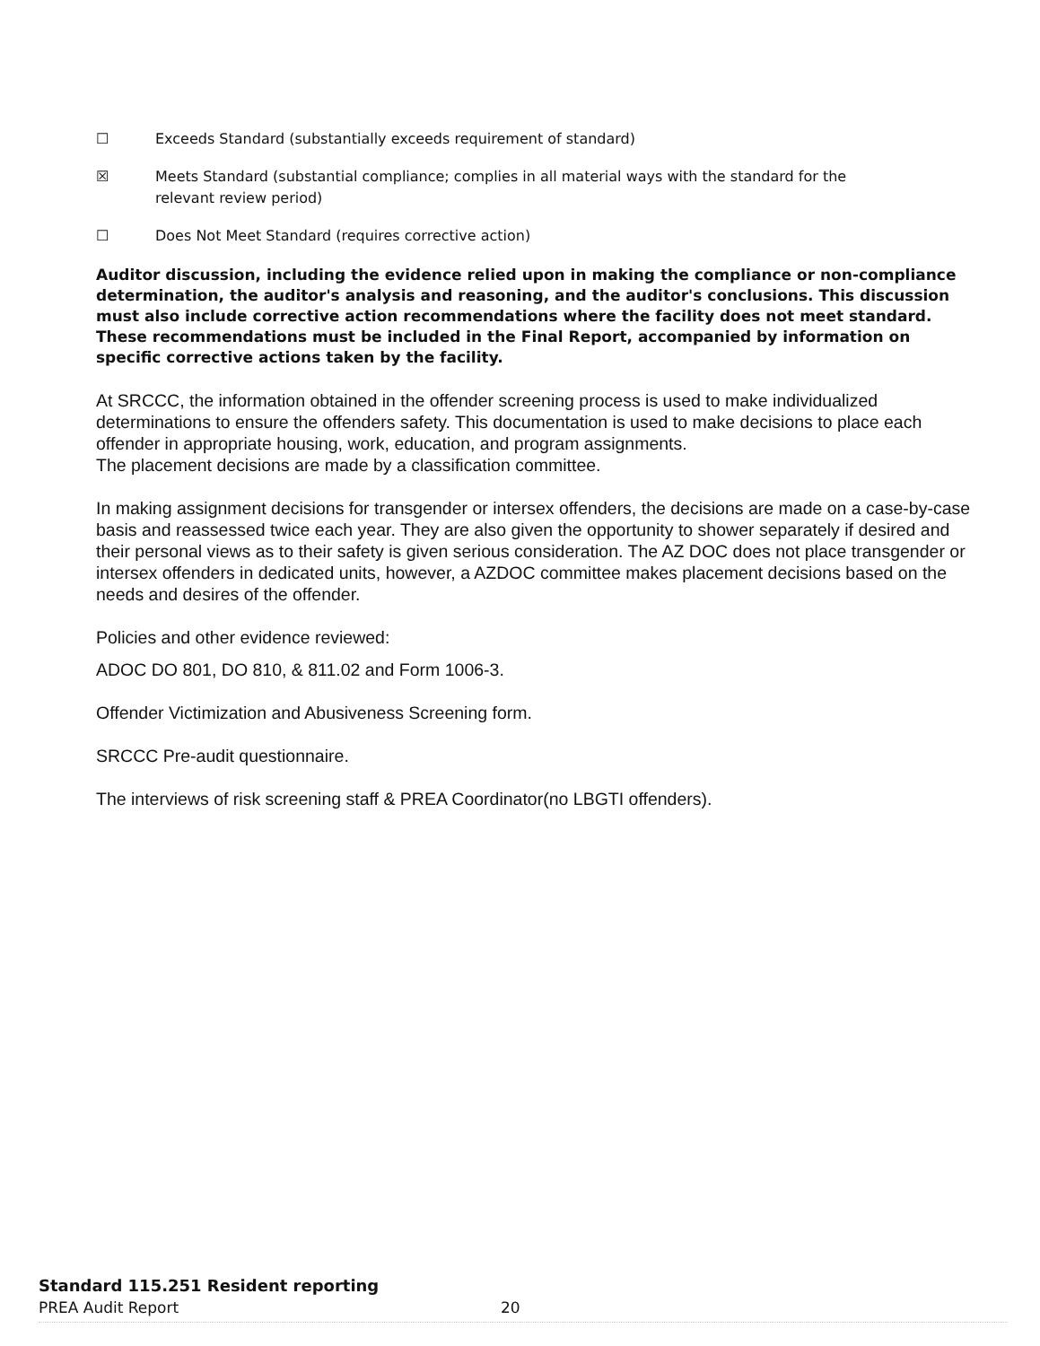☐ Exceeds Standard (substantially exceeds requirement of standard)
☒ Meets Standard (substantial compliance; complies in all material ways with the standard for the
relevant review period)
☐ Does Not Meet Standard (requires corrective action)
Auditor discussion, including the evidence relied upon in making the compliance or non-compliance determination, the auditor's analysis and reasoning, and the auditor's conclusions. This discussion must also include corrective action recommendations where the facility does not meet standard. These recommendations must be included in the Final Report, accompanied by information on specific corrective actions taken by the facility.
At SRCCC, the information obtained in the offender screening process is used to make individualized determinations to ensure the offenders safety. This documentation is used to make decisions to place each offender in appropriate housing, work, education, and program assignments.
The placement decisions are made by a classification committee.
In making assignment decisions for transgender or intersex offenders, the decisions are made on a case-by-case basis and reassessed twice each year. They are also given the opportunity to shower separately if desired and their personal views as to their safety is given serious consideration. The AZ DOC does not place transgender or intersex offenders in dedicated units, however, a AZDOC committee makes placement decisions based on the needs and desires of the offender.
Policies and other evidence reviewed:
ADOC DO 801, DO 810, & 811.02 and Form 1006-3.
Offender Victimization and Abusiveness Screening form.
SRCCC Pre-audit questionnaire.
The interviews of risk screening staff & PREA Coordinator(no LBGTI offenders).
Standard 115.251 Resident reporting
PREA Audit Report 20